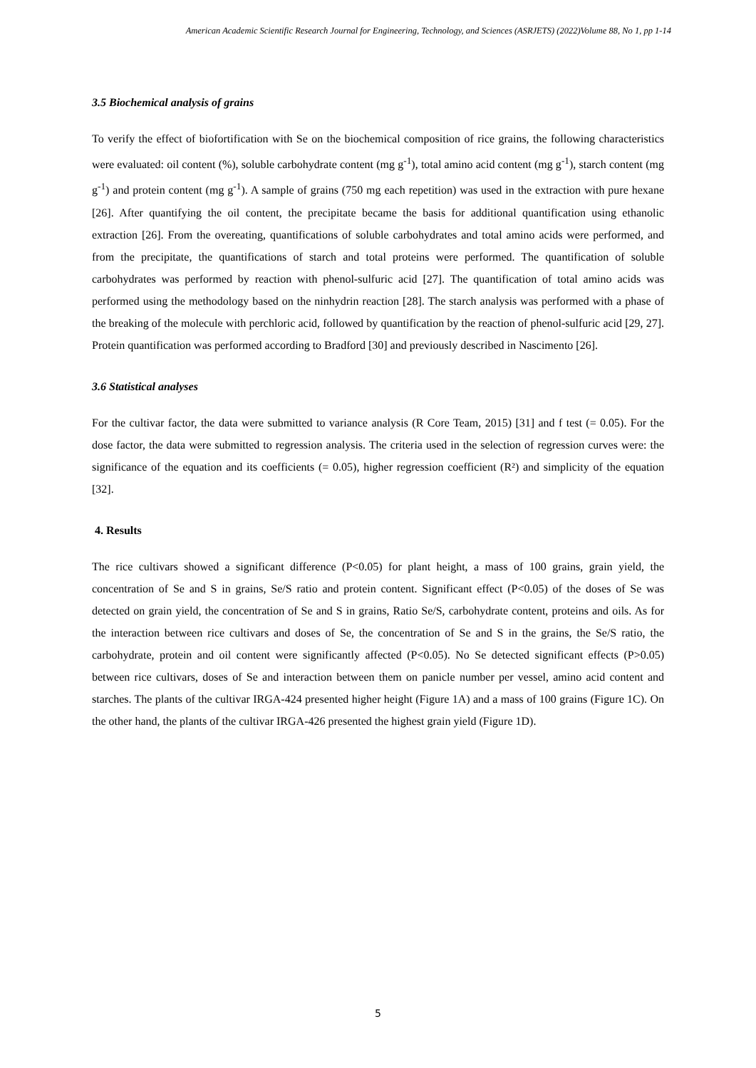American Academic Scientific Research Journal for Engineering, Technology, and Sciences (ASRJETS) (2022)Volume 88, No 1, pp 1-14
3.5 Biochemical analysis of grains
To verify the effect of biofortification with Se on the biochemical composition of rice grains, the following characteristics were evaluated: oil content (%), soluble carbohydrate content (mg g<sup>-1</sup>), total amino acid content (mg g<sup>-1</sup>), starch content (mg g<sup>-1</sup>) and protein content (mg g<sup>-1</sup>). A sample of grains (750 mg each repetition) was used in the extraction with pure hexane [26]. After quantifying the oil content, the precipitate became the basis for additional quantification using ethanolic extraction [26]. From the overeating, quantifications of soluble carbohydrates and total amino acids were performed, and from the precipitate, the quantifications of starch and total proteins were performed. The quantification of soluble carbohydrates was performed by reaction with phenol-sulfuric acid [27]. The quantification of total amino acids was performed using the methodology based on the ninhydrin reaction [28]. The starch analysis was performed with a phase of the breaking of the molecule with perchloric acid, followed by quantification by the reaction of phenol-sulfuric acid [29, 27]. Protein quantification was performed according to Bradford [30] and previously described in Nascimento [26].
3.6 Statistical analyses
For the cultivar factor, the data were submitted to variance analysis (R Core Team, 2015) [31] and f test (= 0.05). For the dose factor, the data were submitted to regression analysis. The criteria used in the selection of regression curves were: the significance of the equation and its coefficients (= 0.05), higher regression coefficient (R²) and simplicity of the equation [32].
4. Results
The rice cultivars showed a significant difference (P<0.05) for plant height, a mass of 100 grains, grain yield, the concentration of Se and S in grains, Se/S ratio and protein content. Significant effect (P<0.05) of the doses of Se was detected on grain yield, the concentration of Se and S in grains, Ratio Se/S, carbohydrate content, proteins and oils. As for the interaction between rice cultivars and doses of Se, the concentration of Se and S in the grains, the Se/S ratio, the carbohydrate, protein and oil content were significantly affected (P<0.05). No Se detected significant effects (P>0.05) between rice cultivars, doses of Se and interaction between them on panicle number per vessel, amino acid content and starches. The plants of the cultivar IRGA-424 presented higher height (Figure 1A) and a mass of 100 grains (Figure 1C). On the other hand, the plants of the cultivar IRGA-426 presented the highest grain yield (Figure 1D).
5